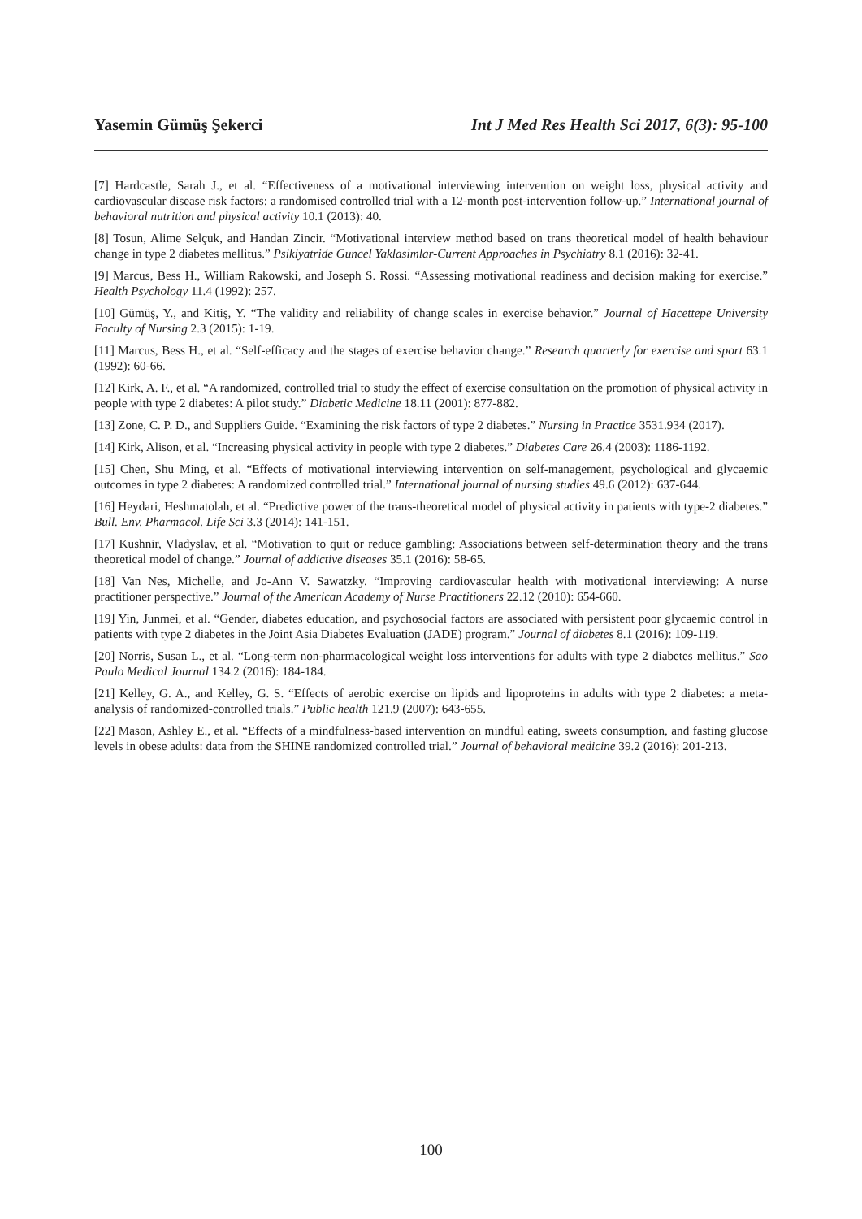Yasemin Gümüş Şekerci Int J Med Res Health Sci 2017, 6(3): 95-100
[7] Hardcastle, Sarah J., et al. “Effectiveness of a motivational interviewing intervention on weight loss, physical activity and cardiovascular disease risk factors: a randomised controlled trial with a 12-month post-intervention follow-up.” International journal of behavioral nutrition and physical activity 10.1 (2013): 40.
[8] Tosun, Alime Selçuk, and Handan Zincir. “Motivational interview method based on trans theoretical model of health behaviour change in type 2 diabetes mellitus.” Psikiyatride Guncel Yaklasimlar-Current Approaches in Psychiatry 8.1 (2016): 32-41.
[9] Marcus, Bess H., William Rakowski, and Joseph S. Rossi. “Assessing motivational readiness and decision making for exercise.” Health Psychology 11.4 (1992): 257.
[10] Gümüş, Y., and Kitiş, Y. “The validity and reliability of change scales in exercise behavior.” Journal of Hacettepe University Faculty of Nursing 2.3 (2015): 1-19.
[11] Marcus, Bess H., et al. “Self-efficacy and the stages of exercise behavior change.” Research quarterly for exercise and sport 63.1 (1992): 60-66.
[12] Kirk, A. F., et al. “A randomized, controlled trial to study the effect of exercise consultation on the promotion of physical activity in people with type 2 diabetes: A pilot study.” Diabetic Medicine 18.11 (2001): 877-882.
[13] Zone, C. P. D., and Suppliers Guide. “Examining the risk factors of type 2 diabetes.” Nursing in Practice 3531.934 (2017).
[14] Kirk, Alison, et al. “Increasing physical activity in people with type 2 diabetes.” Diabetes Care 26.4 (2003): 1186-1192.
[15] Chen, Shu Ming, et al. “Effects of motivational interviewing intervention on self-management, psychological and glycaemic outcomes in type 2 diabetes: A randomized controlled trial.” International journal of nursing studies 49.6 (2012): 637-644.
[16] Heydari, Heshmatolah, et al. “Predictive power of the trans-theoretical model of physical activity in patients with type-2 diabetes.” Bull. Env. Pharmacol. Life Sci 3.3 (2014): 141-151.
[17] Kushnir, Vladyslav, et al. “Motivation to quit or reduce gambling: Associations between self-determination theory and the trans theoretical model of change.” Journal of addictive diseases 35.1 (2016): 58-65.
[18] Van Nes, Michelle, and Jo-Ann V. Sawatzky. “Improving cardiovascular health with motivational interviewing: A nurse practitioner perspective.” Journal of the American Academy of Nurse Practitioners 22.12 (2010): 654-660.
[19] Yin, Junmei, et al. “Gender, diabetes education, and psychosocial factors are associated with persistent poor glycaemic control in patients with type 2 diabetes in the Joint Asia Diabetes Evaluation (JADE) program.” Journal of diabetes 8.1 (2016): 109-119.
[20] Norris, Susan L., et al. “Long-term non-pharmacological weight loss interventions for adults with type 2 diabetes mellitus.” Sao Paulo Medical Journal 134.2 (2016): 184-184.
[21] Kelley, G. A., and Kelley, G. S. “Effects of aerobic exercise on lipids and lipoproteins in adults with type 2 diabetes: a meta-analysis of randomized-controlled trials.” Public health 121.9 (2007): 643-655.
[22] Mason, Ashley E., et al. “Effects of a mindfulness-based intervention on mindful eating, sweets consumption, and fasting glucose levels in obese adults: data from the SHINE randomized controlled trial.” Journal of behavioral medicine 39.2 (2016): 201-213.
100